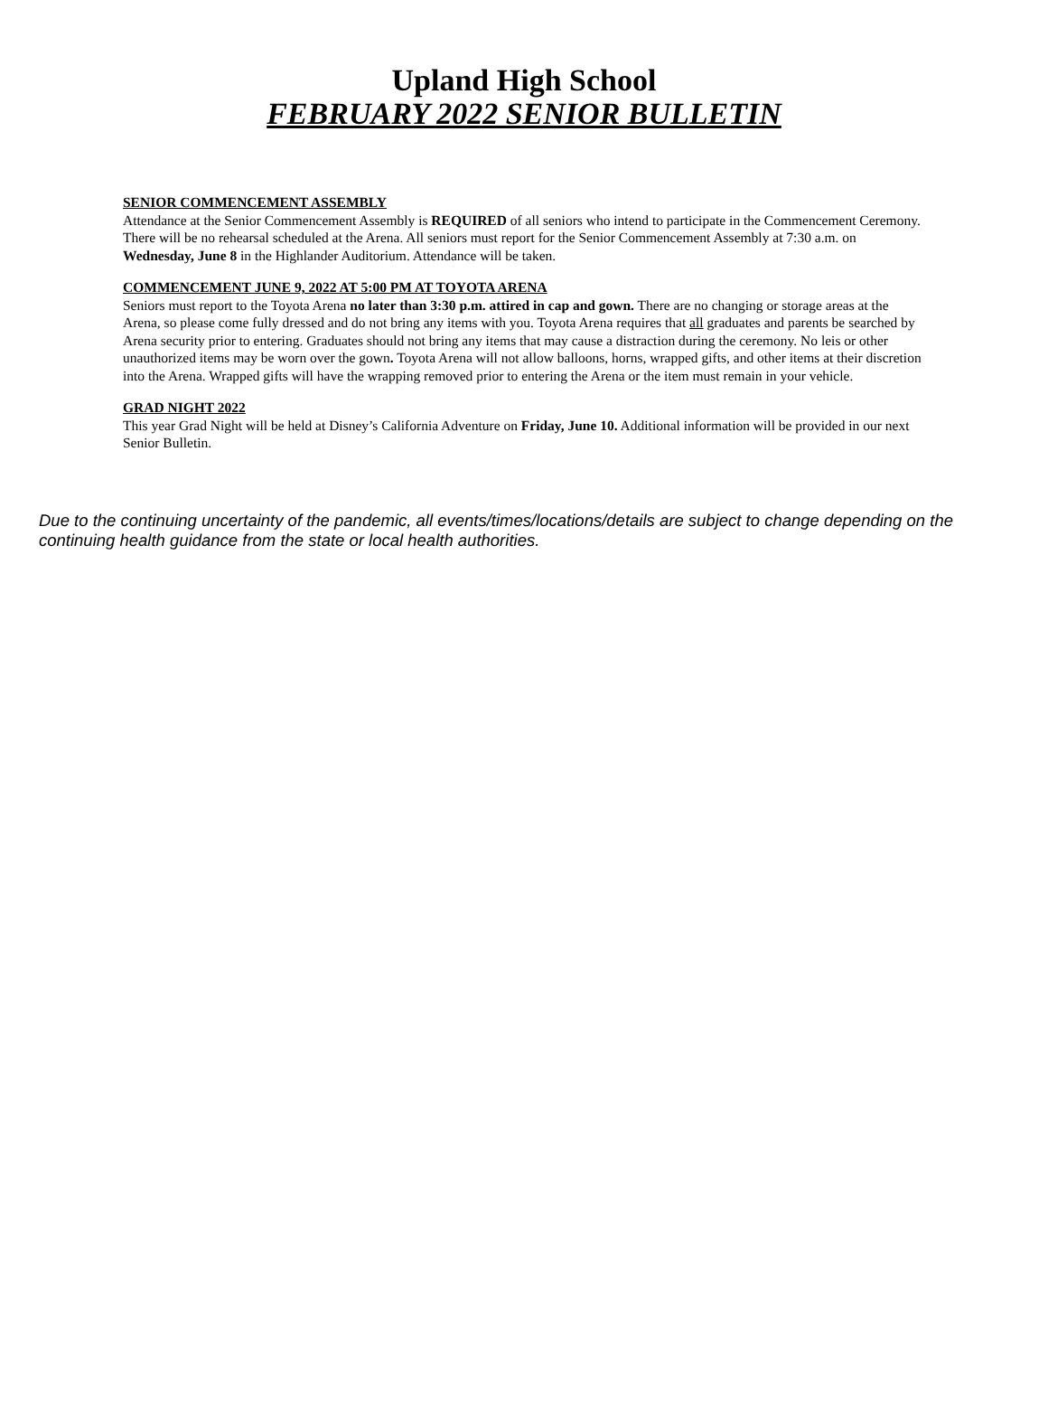Upland High School
FEBRUARY 2022 SENIOR BULLETIN
SENIOR COMMENCEMENT ASSEMBLY
Attendance at the Senior Commencement Assembly is REQUIRED of all seniors who intend to participate in the Commencement Ceremony. There will be no rehearsal scheduled at the Arena. All seniors must report for the Senior Commencement Assembly at 7:30 a.m. on Wednesday, June 8 in the Highlander Auditorium. Attendance will be taken.
COMMENCEMENT JUNE 9, 2022 AT 5:00 PM AT TOYOTA ARENA
Seniors must report to the Toyota Arena no later than 3:30 p.m. attired in cap and gown. There are no changing or storage areas at the Arena, so please come fully dressed and do not bring any items with you. Toyota Arena requires that all graduates and parents be searched by Arena security prior to entering. Graduates should not bring any items that may cause a distraction during the ceremony. No leis or other unauthorized items may be worn over the gown. Toyota Arena will not allow balloons, horns, wrapped gifts, and other items at their discretion into the Arena. Wrapped gifts will have the wrapping removed prior to entering the Arena or the item must remain in your vehicle.
GRAD NIGHT 2022
This year Grad Night will be held at Disney’s California Adventure on Friday, June 10. Additional information will be provided in our next Senior Bulletin.
Due to the continuing uncertainty of the pandemic, all events/times/locations/details are subject to change depending on the continuing health guidance from the state or local health authorities.